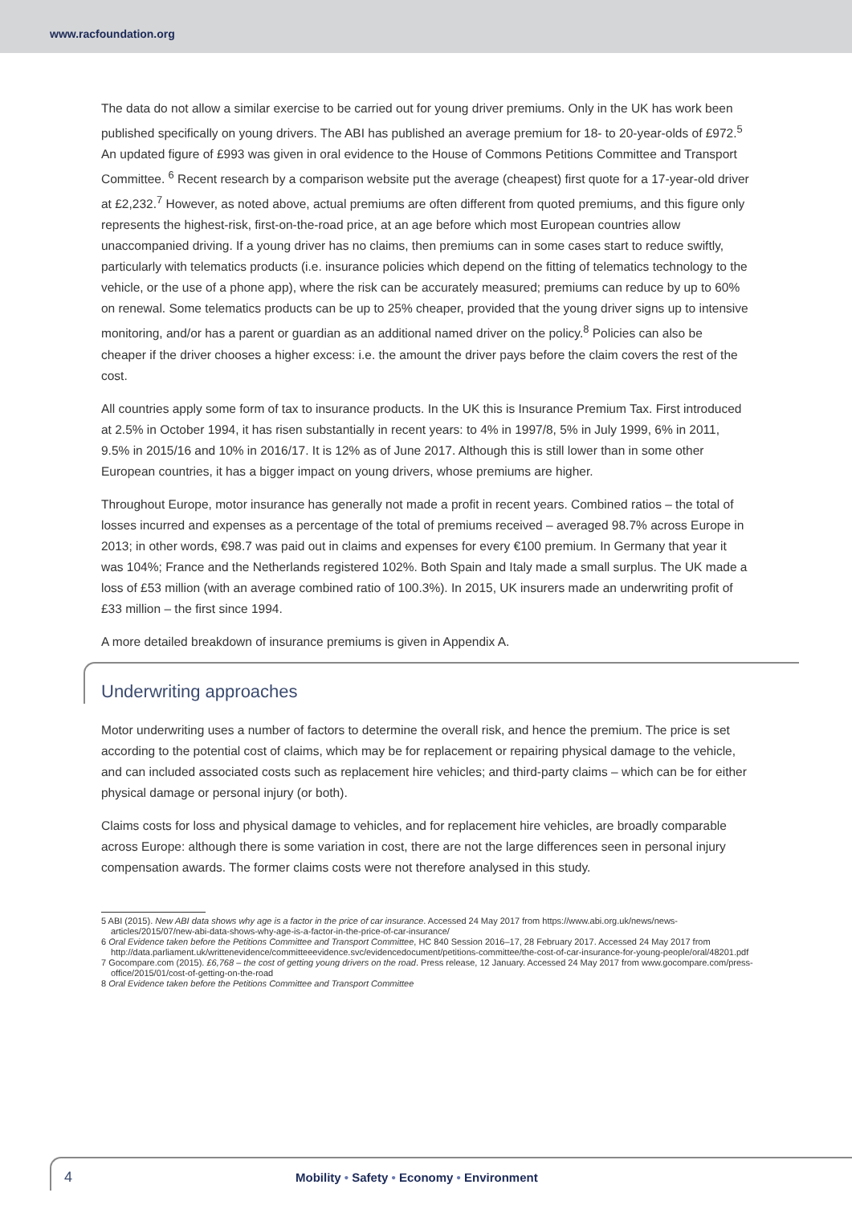www.racfoundation.org
The data do not allow a similar exercise to be carried out for young driver premiums. Only in the UK has work been published specifically on young drivers. The ABI has published an average premium for 18- to 20-year-olds of £972.<sup>5</sup> An updated figure of £993 was given in oral evidence to the House of Commons Petitions Committee and Transport Committee. <sup>6</sup> Recent research by a comparison website put the average (cheapest) first quote for a 17-year-old driver at £2,232.<sup>7</sup> However, as noted above, actual premiums are often different from quoted premiums, and this figure only represents the highest-risk, first-on-the-road price, at an age before which most European countries allow unaccompanied driving. If a young driver has no claims, then premiums can in some cases start to reduce swiftly, particularly with telematics products (i.e. insurance policies which depend on the fitting of telematics technology to the vehicle, or the use of a phone app), where the risk can be accurately measured; premiums can reduce by up to 60% on renewal. Some telematics products can be up to 25% cheaper, provided that the young driver signs up to intensive monitoring, and/or has a parent or guardian as an additional named driver on the policy.<sup>8</sup> Policies can also be cheaper if the driver chooses a higher excess: i.e. the amount the driver pays before the claim covers the rest of the cost.
All countries apply some form of tax to insurance products. In the UK this is Insurance Premium Tax. First introduced at 2.5% in October 1994, it has risen substantially in recent years: to 4% in 1997/8, 5% in July 1999, 6% in 2011, 9.5% in 2015/16 and 10% in 2016/17. It is 12% as of June 2017. Although this is still lower than in some other European countries, it has a bigger impact on young drivers, whose premiums are higher.
Throughout Europe, motor insurance has generally not made a profit in recent years. Combined ratios – the total of losses incurred and expenses as a percentage of the total of premiums received – averaged 98.7% across Europe in 2013; in other words, €98.7 was paid out in claims and expenses for every €100 premium. In Germany that year it was 104%; France and the Netherlands registered 102%. Both Spain and Italy made a small surplus. The UK made a loss of £53 million (with an average combined ratio of 100.3%). In 2015, UK insurers made an underwriting profit of £33 million – the first since 1994.
A more detailed breakdown of insurance premiums is given in Appendix A.
Underwriting approaches
Motor underwriting uses a number of factors to determine the overall risk, and hence the premium. The price is set according to the potential cost of claims, which may be for replacement or repairing physical damage to the vehicle, and can included associated costs such as replacement hire vehicles; and third-party claims – which can be for either physical damage or personal injury (or both).
Claims costs for loss and physical damage to vehicles, and for replacement hire vehicles, are broadly comparable across Europe: although there is some variation in cost, there are not the large differences seen in personal injury compensation awards. The former claims costs were not therefore analysed in this study.
5 ABI (2015). New ABI data shows why age is a factor in the price of car insurance. Accessed 24 May 2017 from https://www.abi.org.uk/news/news-articles/2015/07/new-abi-data-shows-why-age-is-a-factor-in-the-price-of-car-insurance/
6 Oral Evidence taken before the Petitions Committee and Transport Committee, HC 840 Session 2016–17, 28 February 2017. Accessed 24 May 2017 from http://data.parliament.uk/writtenevidence/committeeevidence.svc/evidencedocument/petitions-committee/the-cost-of-car-insurance-for-young-people/oral/48201.pdf
7 Gocompare.com (2015). £6,768 – the cost of getting young drivers on the road. Press release, 12 January. Accessed 24 May 2017 from www.gocompare.com/press-office/2015/01/cost-of-getting-on-the-road
8 Oral Evidence taken before the Petitions Committee and Transport Committee
4 Mobility • Safety • Economy • Environment